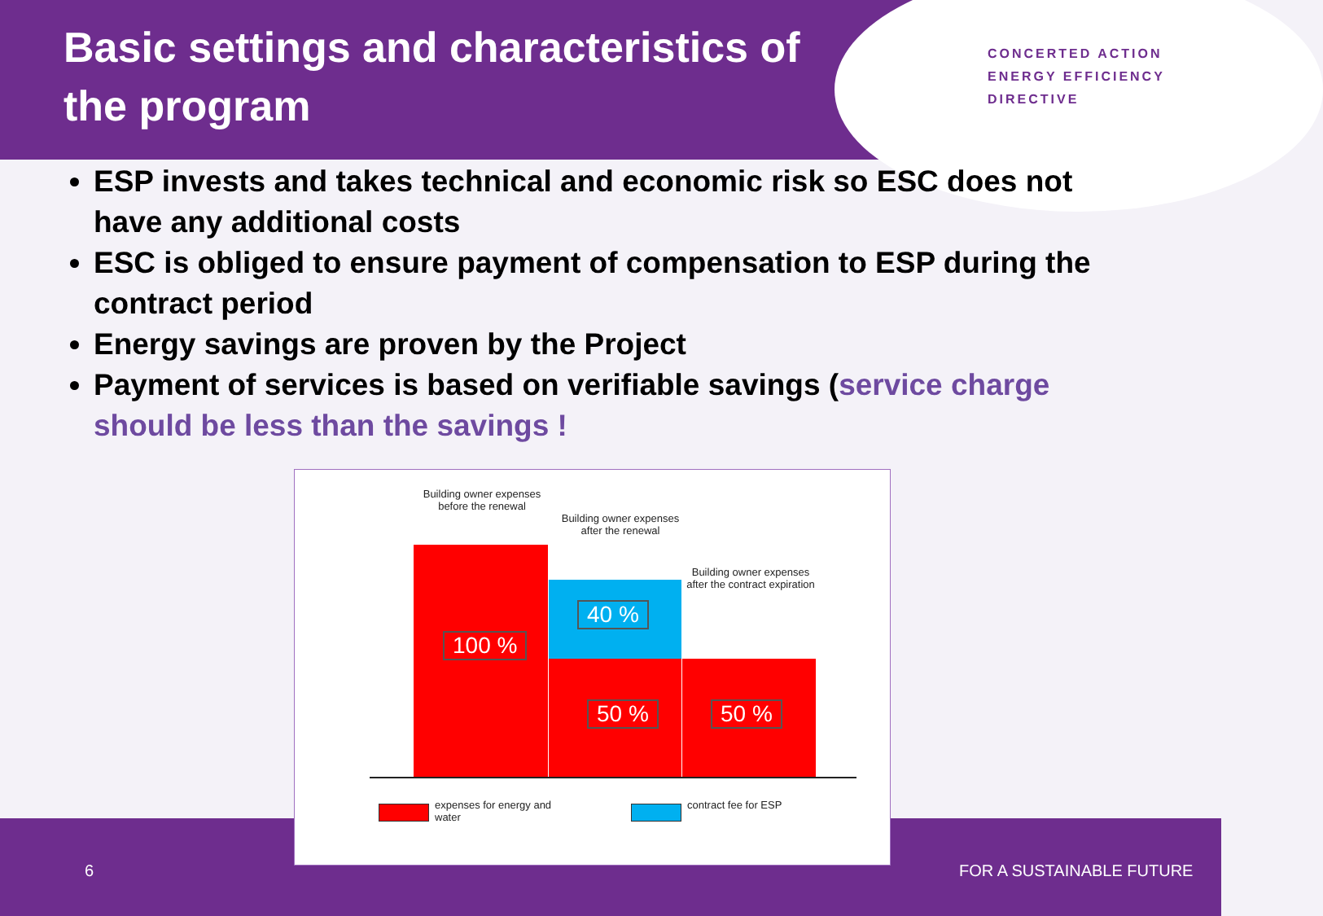Basic settings and characteristics of the program
CONCERTED ACTION
ENERGY EFFICIENCY
DIRECTIVE
ESP invests and takes technical and economic risk so ESC does not have any additional costs
ESC is obliged to ensure payment of compensation to ESP during the contract period
Energy savings are proven by the Project
Payment of services is based on verifiable savings (service charge should be less than the savings !
Building owner expenses before the renewal
Building owner expenses after the renewal
Building owner expenses after the contract expiration
100 %
40 %
50 % 50 %
expenses for energy and
water
contract fee for ESP
6 FOR A SUSTAINABLE FUTURE